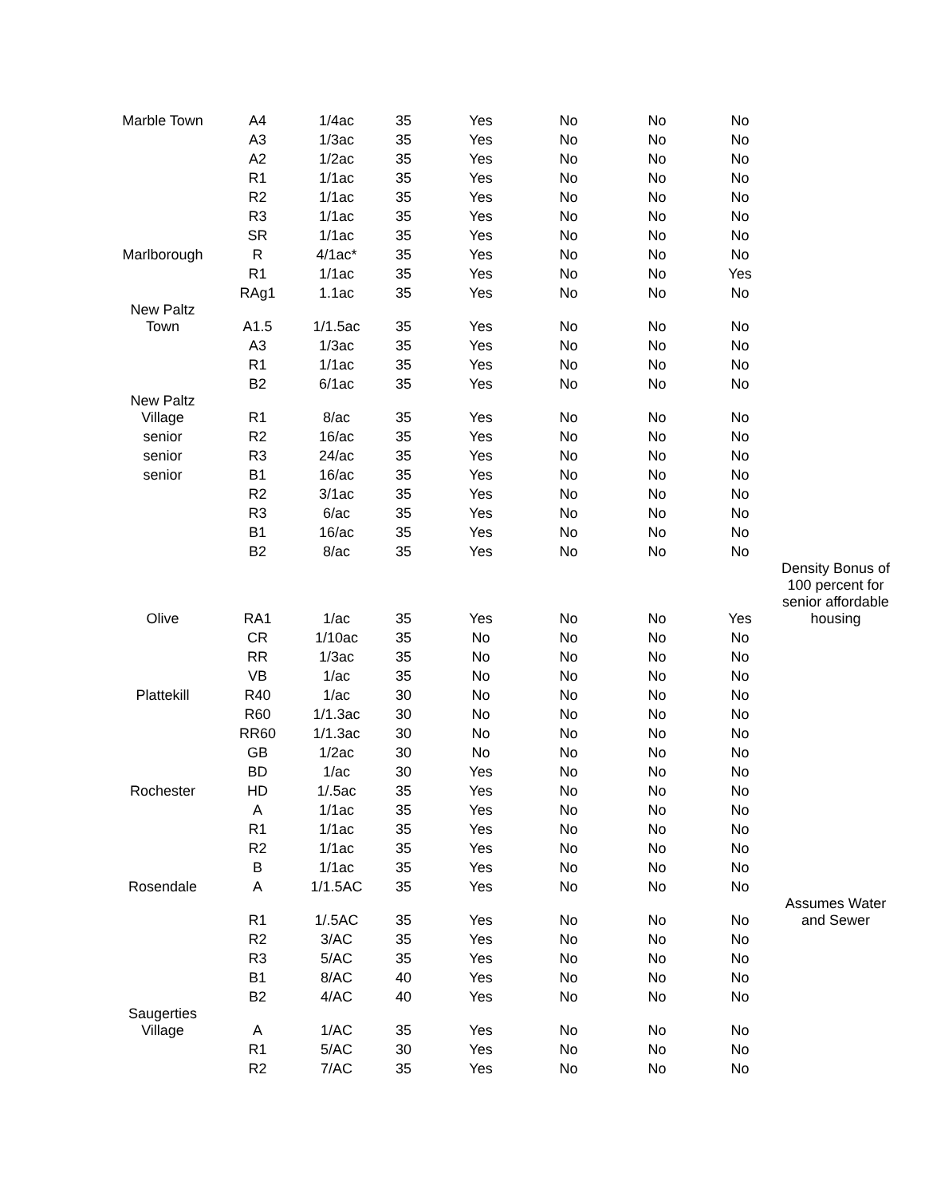| Marble Town | A4 | 1/4ac | 35 | Yes | No | No | No | |
| | A3 | 1/3ac | 35 | Yes | No | No | No | |
| | A2 | 1/2ac | 35 | Yes | No | No | No | |
| | R1 | 1/1ac | 35 | Yes | No | No | No | |
| | R2 | 1/1ac | 35 | Yes | No | No | No | |
| | R3 | 1/1ac | 35 | Yes | No | No | No | |
| | SR | 1/1ac | 35 | Yes | No | No | No | |
| Marlborough | R | 4/1ac* | 35 | Yes | No | No | No | |
| | R1 | 1/1ac | 35 | Yes | No | No | Yes | |
| | RAg1 | 1.1ac | 35 | Yes | No | No | No | |
| New Paltz Town | A1.5 | 1/1.5ac | 35 | Yes | No | No | No | |
| | A3 | 1/3ac | 35 | Yes | No | No | No | |
| | R1 | 1/1ac | 35 | Yes | No | No | No | |
| | B2 | 6/1ac | 35 | Yes | No | No | No | |
| New Paltz Village | R1 | 8/ac | 35 | Yes | No | No | No | |
| senior | R2 | 16/ac | 35 | Yes | No | No | No | |
| senior | R3 | 24/ac | 35 | Yes | No | No | No | |
| senior | B1 | 16/ac | 35 | Yes | No | No | No | |
| | R2 | 3/1ac | 35 | Yes | No | No | No | |
| | R3 | 6/ac | 35 | Yes | No | No | No | |
| | B1 | 16/ac | 35 | Yes | No | No | No | |
| | B2 | 8/ac | 35 | Yes | No | No | No | |
| Olive | RA1 | 1/ac | 35 | Yes | No | No | Yes | Density Bonus of 100 percent for senior affordable housing |
| | CR | 1/10ac | 35 | No | No | No | No | |
| | RR | 1/3ac | 35 | No | No | No | No | |
| | VB | 1/ac | 35 | No | No | No | No | |
| Plattekill | R40 | 1/ac | 30 | No | No | No | No | |
| | R60 | 1/1.3ac | 30 | No | No | No | No | |
| | RR60 | 1/1.3ac | 30 | No | No | No | No | |
| | GB | 1/2ac | 30 | No | No | No | No | |
| | BD | 1/ac | 30 | Yes | No | No | No | |
| Rochester | HD | 1/.5ac | 35 | Yes | No | No | No | |
| | A | 1/1ac | 35 | Yes | No | No | No | |
| | R1 | 1/1ac | 35 | Yes | No | No | No | |
| | R2 | 1/1ac | 35 | Yes | No | No | No | |
| | B | 1/1ac | 35 | Yes | No | No | No | |
| Rosendale | A | 1/1.5AC | 35 | Yes | No | No | No | |
| | R1 | 1/.5AC | 35 | Yes | No | No | No | Assumes Water and Sewer |
| | R2 | 3/AC | 35 | Yes | No | No | No | |
| | R3 | 5/AC | 35 | Yes | No | No | No | |
| | B1 | 8/AC | 40 | Yes | No | No | No | |
| | B2 | 4/AC | 40 | Yes | No | No | No | |
| Saugerties Village | A | 1/AC | 35 | Yes | No | No | No | |
| | R1 | 5/AC | 30 | Yes | No | No | No | |
| | R2 | 7/AC | 35 | Yes | No | No | No | |